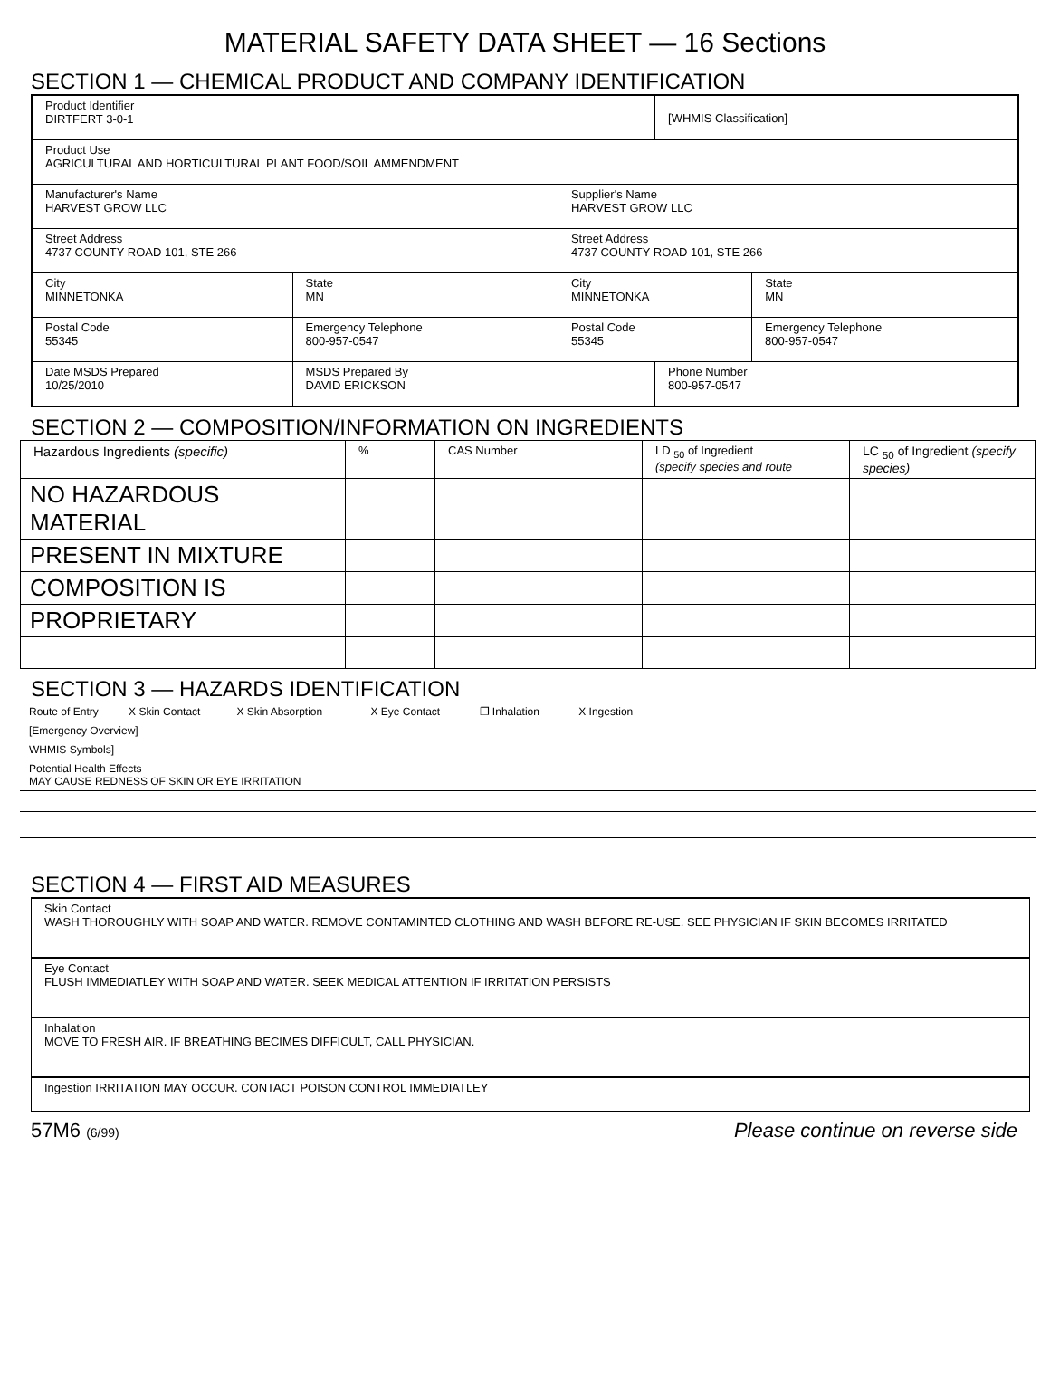MATERIAL SAFETY DATA SHEET — 16 Sections
SECTION 1 — CHEMICAL PRODUCT AND COMPANY IDENTIFICATION
| Product Identifier DIRTFERT 3-0-1 | | | | [WHMIS Classification] | | |
| Product Use AGRICULTURAL AND HORTICULTURAL PLANT FOOD/SOIL AMMENDMENT | | | | | | |
| Manufacturer's Name HARVEST GROW LLC | | | Supplier's Name HARVEST GROW LLC | | | |
| Street Address 4737 COUNTY ROAD 101, STE 266 | | | Street Address 4737 COUNTY ROAD 101, STE 266 | | | |
| City MINNETONKA | | State MN | City MINNETONKA | | | State MN |
| Postal Code 55345 | Emergency Telephone 800-957-0547 | | Postal Code 55345 | | Emergency Telephone 800-957-0547 | |
| Date MSDS Prepared 10/25/2010 | | MSDS Prepared By DAVID ERICKSON | | Phone Number 800-957-0547 | | |
SECTION 2 — COMPOSITION/INFORMATION ON INGREDIENTS
| Hazardous Ingredients (specific) | % | CAS Number | LD <sub>50</sub> of Ingredient (specify species and route | LC <sub>50</sub> of Ingredient (specify species) |
| NO HAZARDOUS MATERIAL | | | | |
| PRESENT IN MIXTURE | | | | |
| COMPOSITION IS | | | | |
| PROPRIETARY | | | | |
SECTION 3 — HAZARDS IDENTIFICATION
| Route of Entry X Skin Contact X Skin Absorption X Eye Contact ❐ Inhalation X Ingestion |
| [Emergency Overview] |
| WHMIS Symbols] |
| Potential Health Effects MAY CAUSE REDNESS OF SKIN OR EYE IRRITATION |
SECTION 4 — FIRST AID MEASURES
| Skin Contact WASH THOROUGHLY WITH SOAP AND WATER. REMOVE CONTAMINTED CLOTHING AND WASH BEFORE RE-USE. SEE PHYSICIAN IF SKIN BECOMES IRRITATED |
| Eye Contact FLUSH IMMEDIATLEY WITH SOAP AND WATER. SEEK MEDICAL ATTENTION IF IRRITATION PERSISTS |
| Inhalation MOVE TO FRESH AIR. IF BREATHING BECIMES DIFFICULT, CALL PHYSICIAN. |
| Ingestion IRRITATION MAY OCCUR. CONTACT POISON CONTROL IMMEDIATLEY |
57M6 (6/99) Please continue on reverse side